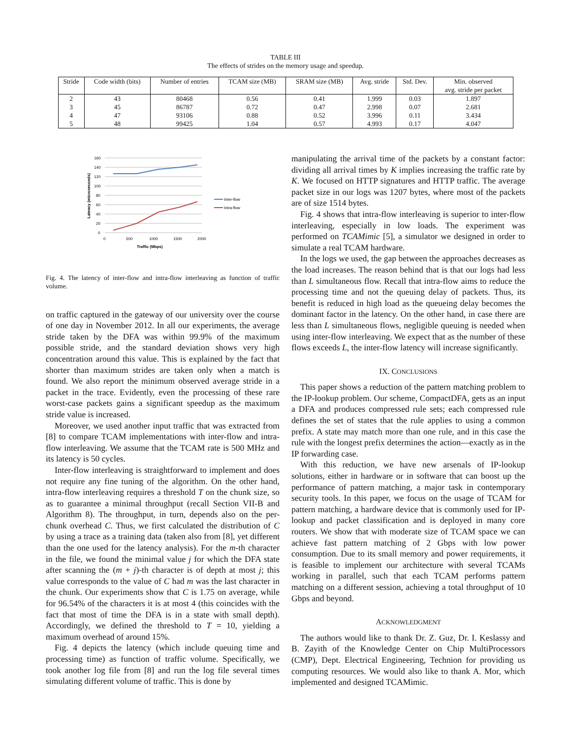TABLE III
The effects of strides on the memory usage and speedup.
| Stride | Code width (bits) | Number of entries | TCAM size (MB) | SRAM size (MB) | Avg. stride | Std. Dev. | Min. observed avg. stride per packet |
| --- | --- | --- | --- | --- | --- | --- | --- |
| 2 | 43 | 80468 | 0.56 | 0.41 | 1.999 | 0.03 | 1.897 |
| 3 | 45 | 86787 | 0.72 | 0.47 | 2.998 | 0.07 | 2.681 |
| 4 | 47 | 93106 | 0.88 | 0.52 | 3.996 | 0.11 | 3.434 |
| 5 | 48 | 99425 | 1.04 | 0.57 | 4.993 | 0.17 | 4.047 |
160
140
120
100
80
60
40
20
0
0
500
1000
1500
2000
Traffic (Mbps)
Latency (microseconds)
Inter-flow
Intra-flow
Fig. 4. The latency of inter-flow and intra-flow interleaving as function of traffic volume.
on traffic captured in the gateway of our university over the course of one day in November 2012. In all our experiments, the average stride taken by the DFA was within 99.9% of the maximum possible stride, and the standard deviation shows very high concentration around this value. This is explained by the fact that shorter than maximum strides are taken only when a match is found. We also report the minimum observed average stride in a packet in the trace. Evidently, even the processing of these rare worst-case packets gains a significant speedup as the maximum stride value is increased.
Moreover, we used another input traffic that was extracted from [8] to compare TCAM implementations with inter-flow and intra-flow interleaving. We assume that the TCAM rate is 500 MHz and its latency is 50 cycles.
Inter-flow interleaving is straightforward to implement and does not require any fine tuning of the algorithm. On the other hand, intra-flow interleaving requires a threshold T on the chunk size, so as to guarantee a minimal throughput (recall Section VII-B and Algorithm 8). The throughput, in turn, depends also on the per-chunk overhead C. Thus, we first calculated the distribution of C by using a trace as a training data (taken also from [8], yet different than the one used for the latency analysis). For the m-th character in the file, we found the minimal value j for which the DFA state after scanning the (m + j)-th character is of depth at most j; this value corresponds to the value of C had m was the last character in the chunk. Our experiments show that C is 1.75 on average, while for 96.54% of the characters it is at most 4 (this coincides with the fact that most of time the DFA is in a state with small depth). Accordingly, we defined the threshold to T = 10, yielding a maximum overhead of around 15%.
Fig. 4 depicts the latency (which include queuing time and processing time) as function of traffic volume. Specifically, we took another log file from [8] and run the log file several times simulating different volume of traffic. This is done by
manipulating the arrival time of the packets by a constant factor: dividing all arrival times by K implies increasing the traffic rate by K. We focused on HTTP signatures and HTTP traffic. The average packet size in our logs was 1207 bytes, where most of the packets are of size 1514 bytes.
Fig. 4 shows that intra-flow interleaving is superior to inter-flow interleaving, especially in low loads. The experiment was performed on TCAMimic [5], a simulator we designed in order to simulate a real TCAM hardware.
In the logs we used, the gap between the approaches decreases as the load increases. The reason behind that is that our logs had less than L simultaneous flow. Recall that intra-flow aims to reduce the processing time and not the queuing delay of packets. Thus, its benefit is reduced in high load as the queueing delay becomes the dominant factor in the latency. On the other hand, in case there are less than L simultaneous flows, negligible queuing is needed when using inter-flow interleaving. We expect that as the number of these flows exceeds L, the inter-flow latency will increase significantly.
IX. CONCLUSIONS
This paper shows a reduction of the pattern matching problem to the IP-lookup problem. Our scheme, CompactDFA, gets as an input a DFA and produces compressed rule sets; each compressed rule defines the set of states that the rule applies to using a common prefix. A state may match more than one rule, and in this case the rule with the longest prefix determines the action—exactly as in the IP forwarding case.
With this reduction, we have new arsenals of IP-lookup solutions, either in hardware or in software that can boost up the performance of pattern matching, a major task in contemporary security tools. In this paper, we focus on the usage of TCAM for pattern matching, a hardware device that is commonly used for IP-lookup and packet classification and is deployed in many core routers. We show that with moderate size of TCAM space we can achieve fast pattern matching of 2 Gbps with low power consumption. Due to its small memory and power requirements, it is feasible to implement our architecture with several TCAMs working in parallel, such that each TCAM performs pattern matching on a different session, achieving a total throughput of 10 Gbps and beyond.
ACKNOWLEDGMENT
The authors would like to thank Dr. Z. Guz, Dr. I. Keslassy and B. Zayith of the Knowledge Center on Chip MultiProcessors (CMP), Dept. Electrical Engineering, Technion for providing us computing resources. We would also like to thank A. Mor, which implemented and designed TCAMimic.